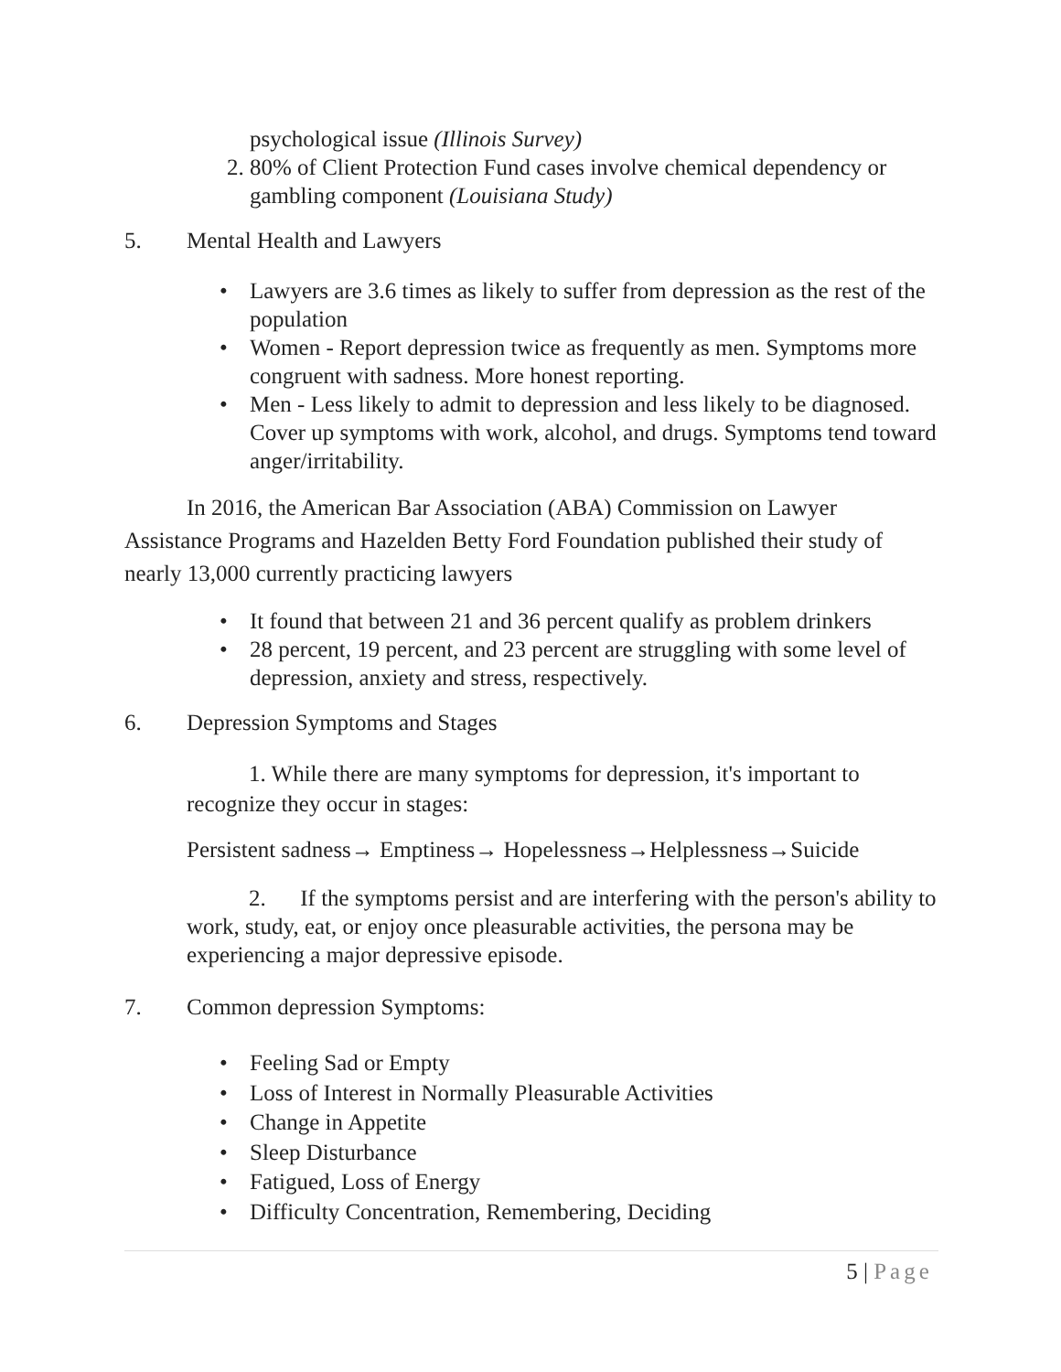psychological issue (Illinois Survey)
2. 80% of Client Protection Fund cases involve chemical dependency or gambling component (Louisiana Study)
5. Mental Health and Lawyers
• Lawyers are 3.6 times as likely to suffer from depression as the rest of the population
• Women - Report depression twice as frequently as men. Symptoms more congruent with sadness. More honest reporting.
• Men - Less likely to admit to depression and less likely to be diagnosed. Cover up symptoms with work, alcohol, and drugs. Symptoms tend toward anger/irritability.
In 2016, the American Bar Association (ABA) Commission on Lawyer Assistance Programs and Hazelden Betty Ford Foundation published their study of nearly 13,000 currently practicing lawyers
• It found that between 21 and 36 percent qualify as problem drinkers
• 28 percent, 19 percent, and 23 percent are struggling with some level of depression, anxiety and stress, respectively.
6. Depression Symptoms and Stages
1. While there are many symptoms for depression, it's important to recognize they occur in stages:
Persistent sadness→ Emptiness→ Hopelessness→Helplessness→Suicide
2. If the symptoms persist and are interfering with the person's ability to work, study, eat, or enjoy once pleasurable activities, the persona may be experiencing a major depressive episode.
7. Common depression Symptoms:
• Feeling Sad or Empty
• Loss of Interest in Normally Pleasurable Activities
• Change in Appetite
• Sleep Disturbance
• Fatigued, Loss of Energy
• Difficulty Concentration, Remembering, Deciding
5 | Page